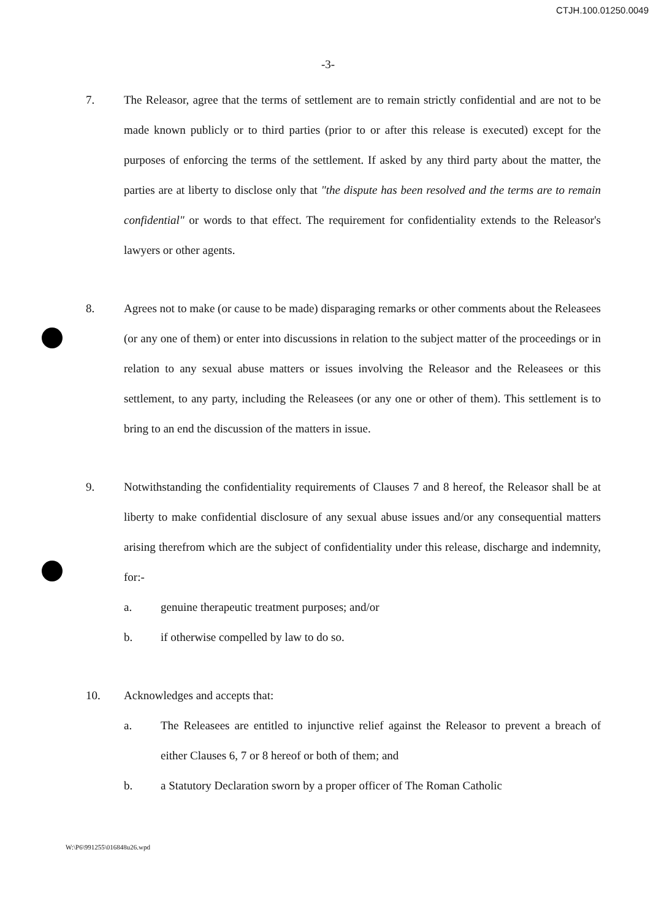CTJH.100.01250.0049
-3-
7. The Releasor, agree that the terms of settlement are to remain strictly confidential and are not to be made known publicly or to third parties (prior to or after this release is executed) except for the purposes of enforcing the terms of the settlement. If asked by any third party about the matter, the parties are at liberty to disclose only that "the dispute has been resolved and the terms are to remain confidential" or words to that effect. The requirement for confidentiality extends to the Releasor's lawyers or other agents.
8. Agrees not to make (or cause to be made) disparaging remarks or other comments about the Releasees (or any one of them) or enter into discussions in relation to the subject matter of the proceedings or in relation to any sexual abuse matters or issues involving the Releasor and the Releasees or this settlement, to any party, including the Releasees (or any one or other of them). This settlement is to bring to an end the discussion of the matters in issue.
9. Notwithstanding the confidentiality requirements of Clauses 7 and 8 hereof, the Releasor shall be at liberty to make confidential disclosure of any sexual abuse issues and/or any consequential matters arising therefrom which are the subject of confidentiality under this release, discharge and indemnity, for:-
a. genuine therapeutic treatment purposes; and/or
b. if otherwise compelled by law to do so.
10. Acknowledges and accepts that:
a. The Releasees are entitled to injunctive relief against the Releasor to prevent a breach of either Clauses 6, 7 or 8 hereof or both of them; and
b. a Statutory Declaration sworn by a proper officer of The Roman Catholic
W:\P6\991255\016848u26.wpd